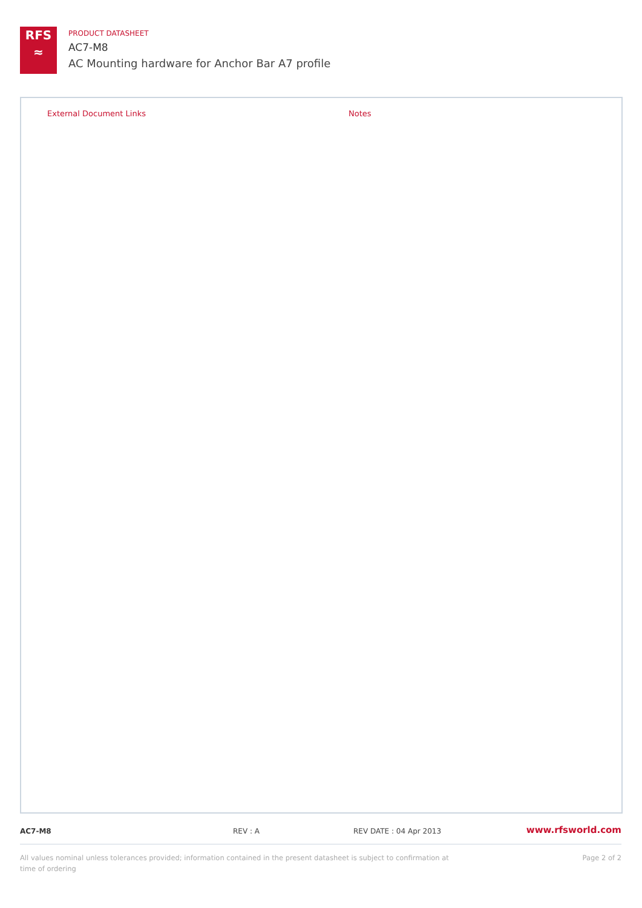RFS
≈
PRODUCT DATASHEET
AC7-M8
AC Mounting hardware for Anchor Bar A7 profile
External Document Links Notes
AC7-M8 REV : A REV DATE : 04 Apr 2013 www.rfsworld.com
Page 2 of 2 All values nominal unless tolerances provided; information contained in the present datasheet is subject to confirmation at
time of ordering